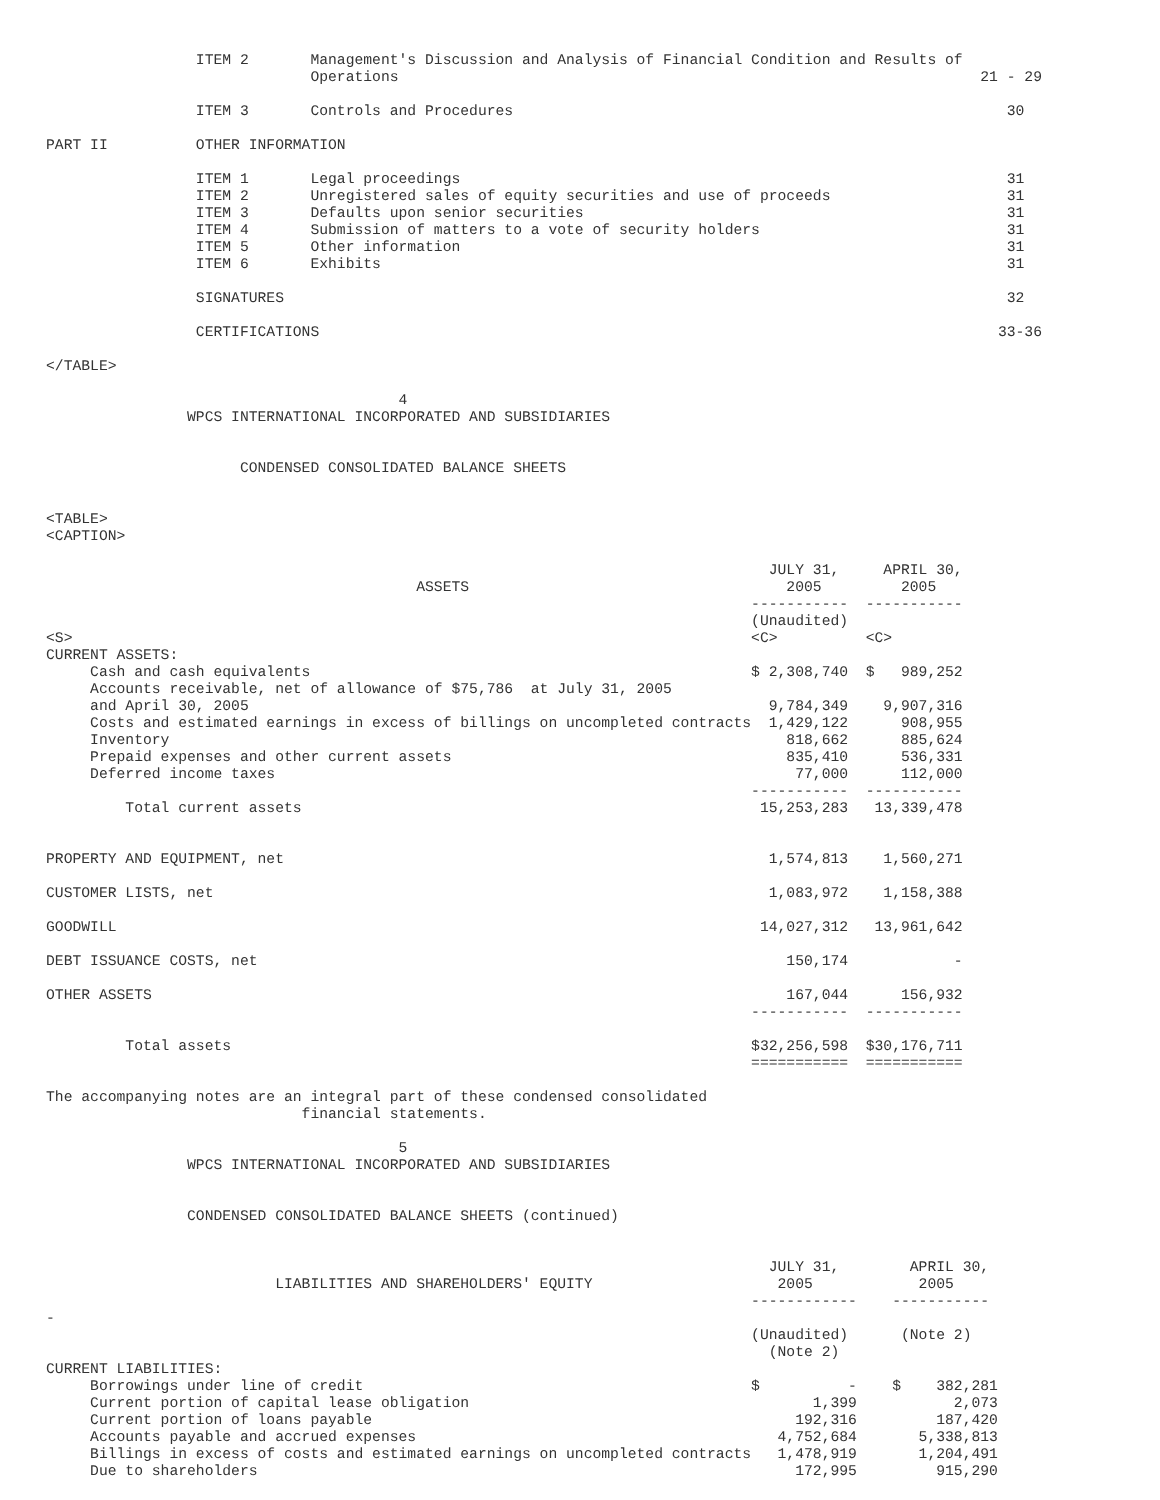ITEM 2       Management's Discussion and Analysis of Financial Condition and Results of
                              Operations                                                                  21 - 29

                 ITEM 3       Controls and Procedures                                                        30

PART II          OTHER INFORMATION

                 ITEM 1       Legal proceedings                                                              31
                 ITEM 2       Unregistered sales of equity securities and use of proceeds                    31
                 ITEM 3       Defaults upon senior securities                                                31
                 ITEM 4       Submission of matters to a vote of security holders                            31
                 ITEM 5       Other information                                                              31
                 ITEM 6       Exhibits                                                                       31

                 SIGNATURES                                                                                  32

                 CERTIFICATIONS                                                                             33-36

</TABLE>

                                        4
                WPCS INTERNATIONAL INCORPORATED AND SUBSIDIARIES


                      CONDENSED CONSOLIDATED BALANCE SHEETS


<TABLE>
<CAPTION>

                                                                                  JULY 31,     APRIL 30,
                                          ASSETS                                    2005         2005
                                                                                -----------  -----------
                                                                                (Unaudited)
<S>                                                                             <C>          <C>
CURRENT ASSETS:
     Cash and cash equivalents                                                  $ 2,308,740  $   989,252
     Accounts receivable, net of allowance of $75,786  at July 31, 2005
     and April 30, 2005                                                           9,784,349    9,907,316
     Costs and estimated earnings in excess of billings on uncompleted contracts  1,429,122      908,955
     Inventory                                                                      818,662      885,624
     Prepaid expenses and other current assets                                      835,410      536,331
     Deferred income taxes                                                           77,000      112,000
                                                                                -----------  -----------
         Total current assets                                                    15,253,283   13,339,478


PROPERTY AND EQUIPMENT, net                                                       1,574,813    1,560,271

CUSTOMER LISTS, net                                                               1,083,972    1,158,388

GOODWILL                                                                         14,027,312   13,961,642

DEBT ISSUANCE COSTS, net                                                            150,174            -

OTHER ASSETS                                                                        167,044      156,932
                                                                                -----------  -----------

         Total assets                                                           $32,256,598  $30,176,711
                                                                                ===========  ===========

The accompanying notes are an integral part of these condensed consolidated
                             financial statements.

                                        5
                WPCS INTERNATIONAL INCORPORATED AND SUBSIDIARIES


                CONDENSED CONSOLIDATED BALANCE SHEETS (continued)


                                                                                  JULY 31,        APRIL 30,
                          LIABILITIES AND SHAREHOLDERS' EQUITY                     2005            2005
                                                                                ------------    -----------
-
                                                                                (Unaudited)      (Note 2)
                                                                                  (Note 2)
CURRENT LIABILITIES:
     Borrowings under line of credit                                            $          -    $    382,281
     Current portion of capital lease obligation                                       1,399           2,073
     Current portion of loans payable                                                192,316         187,420
     Accounts payable and accrued expenses                                         4,752,684       5,338,813
     Billings in excess of costs and estimated earnings on uncompleted contracts   1,478,919       1,204,491
     Due to shareholders                                                             172,995         915,290